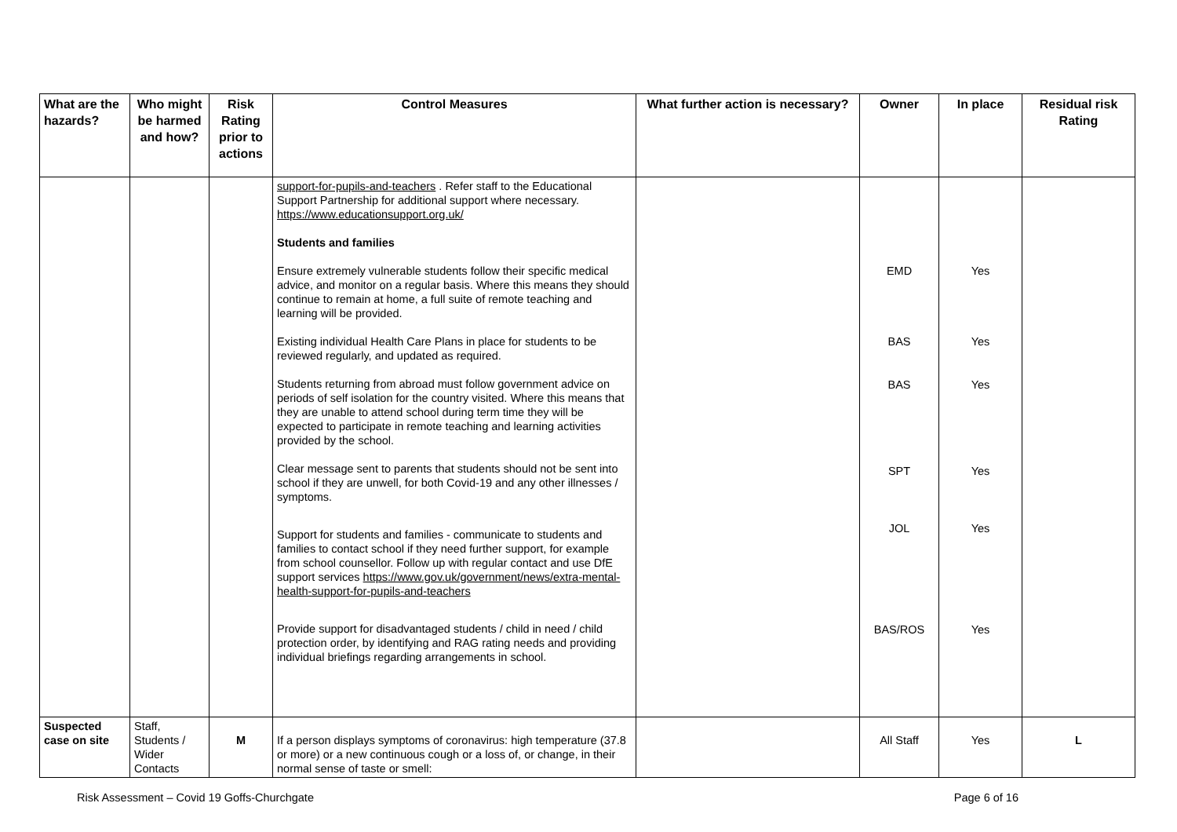| What are the hazards? | Who might be harmed and how? | Risk Rating prior to actions | Control Measures | What further action is necessary? | Owner | In place | Residual risk Rating |
| --- | --- | --- | --- | --- | --- | --- | --- |
| | | | support-for-pupils-and-teachers . Refer staff to the Educational Support Partnership for additional support where necessary. https://www.educationsupport.org.uk/ Students and families Ensure extremely vulnerable students follow their specific medical advice, and monitor on a regular basis. Where this means they should continue to remain at home, a full suite of remote teaching and learning will be provided. Existing individual Health Care Plans in place for students to be reviewed regularly, and updated as required. Students returning from abroad must follow government advice on periods of self isolation for the country visited. Where this means that they are unable to attend school during term time they will be expected to participate in remote teaching and learning activities provided by the school. Clear message sent to parents that students should not be sent into school if they are unwell, for both Covid-19 and any other illnesses / symptoms. Support for students and families - communicate to students and families to contact school if they need further support, for example from school counsellor. Follow up with regular contact and use DfE support services https://www.gov.uk/government/news/extra-mental-health-support-for-pupils-and-teachers Provide support for disadvantaged students / child in need / child protection order, by identifying and RAG rating needs and providing individual briefings regarding arrangements in school. | | EMD BAS BAS SPT JOL BAS/ROS | Yes Yes Yes Yes Yes Yes | |
| Suspected case on site | Staff, Students / Wider Contacts | M | If a person displays symptoms of coronavirus: high temperature (37.8 or more) or a new continuous cough or a loss of, or change, in their normal sense of taste or smell: | | All Staff | Yes | L |
Risk Assessment – Covid 19 Goffs-Churchgate Page 6 of 16